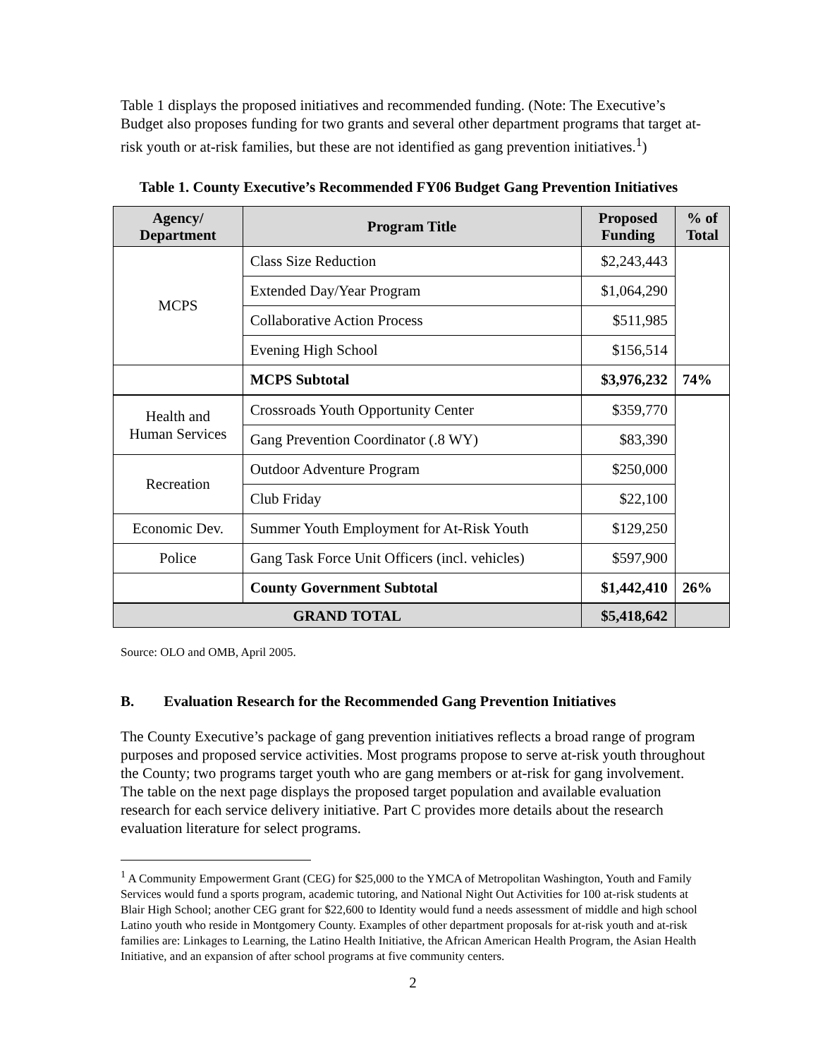Table 1 displays the proposed initiatives and recommended funding. (Note: The Executive’s Budget also proposes funding for two grants and several other department programs that target at-risk youth or at-risk families, but these are not identified as gang prevention initiatives.<sup>1</sup>)
Table 1. County Executive’s Recommended FY06 Budget Gang Prevention Initiatives
| Agency/ Department | Program Title | Proposed Funding | % of Total |
| --- | --- | --- | --- |
| MCPS | Class Size Reduction | $2,243,443 | |
| | Extended Day/Year Program | $1,064,290 | |
| | Collaborative Action Process | $511,985 | |
| | Evening High School | $156,514 | |
| | MCPS Subtotal | $3,976,232 | 74% |
| Health and Human Services | Crossroads Youth Opportunity Center | $359,770 | |
| | Gang Prevention Coordinator (.8 WY) | $83,390 | |
| Recreation | Outdoor Adventure Program | $250,000 | |
| | Club Friday | $22,100 | |
| Economic Dev. | Summer Youth Employment for At-Risk Youth | $129,250 | |
| Police | Gang Task Force Unit Officers (incl. vehicles) | $597,900 | |
| | County Government Subtotal | $1,442,410 | 26% |
| GRAND TOTAL | | $5,418,642 | |
Source: OLO and OMB, April 2005.
B. Evaluation Research for the Recommended Gang Prevention Initiatives
The County Executive’s package of gang prevention initiatives reflects a broad range of program purposes and proposed service activities. Most programs propose to serve at-risk youth throughout the County; two programs target youth who are gang members or at-risk for gang involvement. The table on the next page displays the proposed target population and available evaluation research for each service delivery initiative. Part C provides more details about the research evaluation literature for select programs.
<sup>1</sup> A Community Empowerment Grant (CEG) for $25,000 to the YMCA of Metropolitan Washington, Youth and Family Services would fund a sports program, academic tutoring, and National Night Out Activities for 100 at-risk students at Blair High School; another CEG grant for $22,600 to Identity would fund a needs assessment of middle and high school Latino youth who reside in Montgomery County. Examples of other department proposals for at-risk youth and at-risk families are: Linkages to Learning, the Latino Health Initiative, the African American Health Program, the Asian Health Initiative, and an expansion of after school programs at five community centers.
2